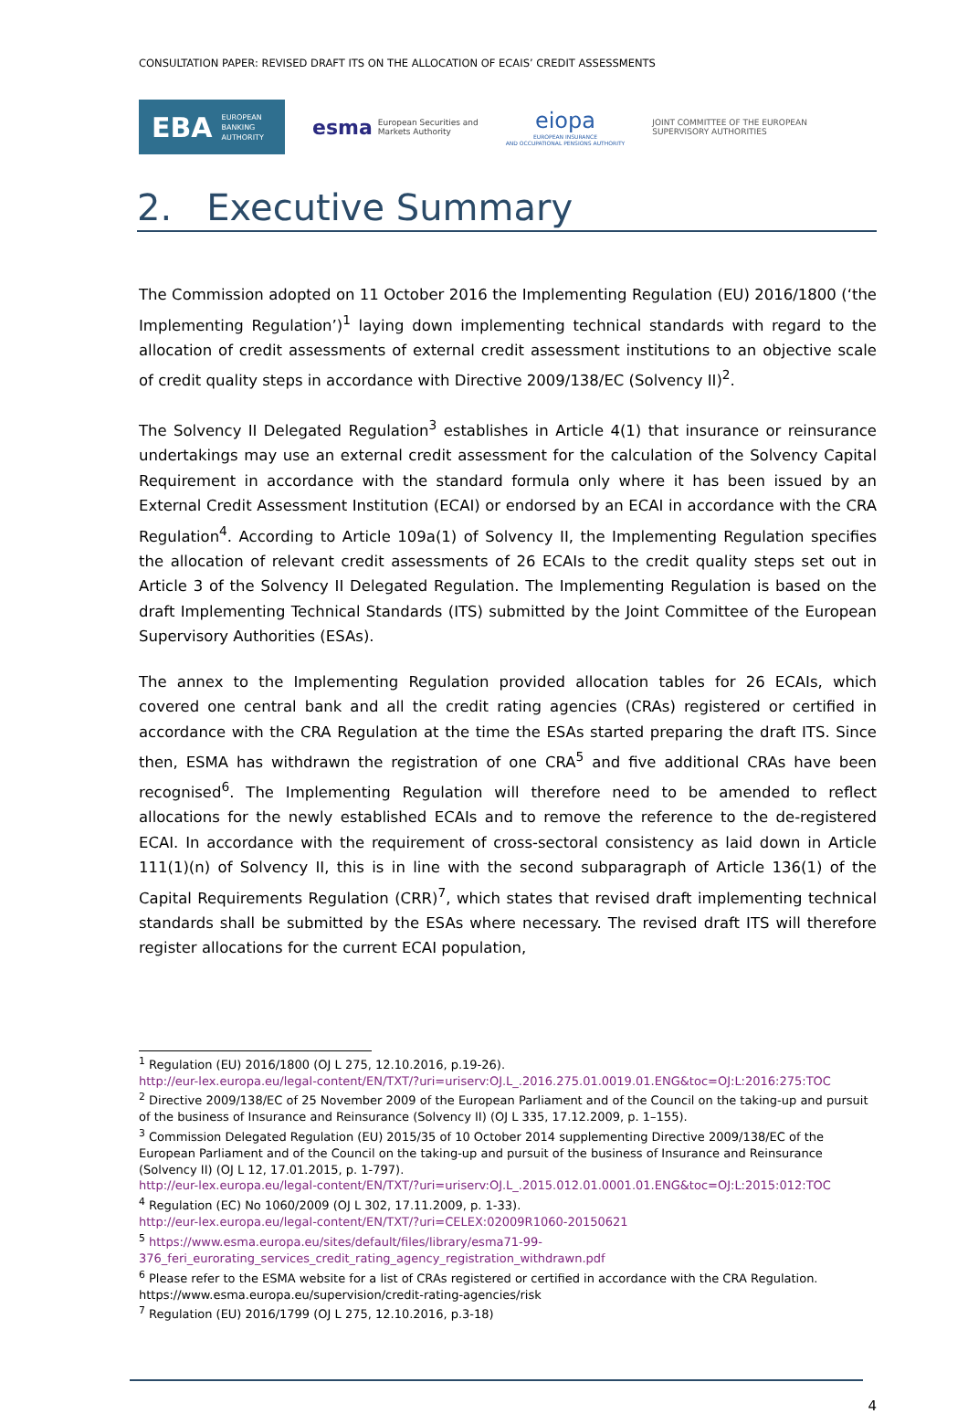CONSULTATION PAPER: REVISED DRAFT ITS ON THE ALLOCATION OF ECAIS’ CREDIT ASSESSMENTS
EBA EUROPEAN
BANKING
AUTHORITY
esma European Securities and
Markets Authority
eiopa
EUROPEAN INSURANCE
AND OCCUPATIONAL PENSIONS AUTHORITY
JOINT COMMITTEE OF THE EUROPEAN SUPERVISORY AUTHORITIES
2. Executive Summary
The Commission adopted on 11 October 2016 the Implementing Regulation (EU) 2016/1800 (‘the Implementing Regulation’)<sup>1</sup> laying down implementing technical standards with regard to the allocation of credit assessments of external credit assessment institutions to an objective scale of credit quality steps in accordance with Directive 2009/138/EC (Solvency II)<sup>2</sup>.
The Solvency II Delegated Regulation<sup>3</sup> establishes in Article 4(1) that insurance or reinsurance undertakings may use an external credit assessment for the calculation of the Solvency Capital Requirement in accordance with the standard formula only where it has been issued by an External Credit Assessment Institution (ECAI) or endorsed by an ECAI in accordance with the CRA Regulation<sup>4</sup>. According to Article 109a(1) of Solvency II, the Implementing Regulation specifies the allocation of relevant credit assessments of 26 ECAIs to the credit quality steps set out in Article 3 of the Solvency II Delegated Regulation. The Implementing Regulation is based on the draft Implementing Technical Standards (ITS) submitted by the Joint Committee of the European Supervisory Authorities (ESAs).
The annex to the Implementing Regulation provided allocation tables for 26 ECAIs, which covered one central bank and all the credit rating agencies (CRAs) registered or certified in accordance with the CRA Regulation at the time the ESAs started preparing the draft ITS. Since then, ESMA has withdrawn the registration of one CRA<sup>5</sup> and five additional CRAs have been recognised<sup>6</sup>. The Implementing Regulation will therefore need to be amended to reflect allocations for the newly established ECAIs and to remove the reference to the de-registered ECAI. In accordance with the requirement of cross-sectoral consistency as laid down in Article 111(1)(n) of Solvency II, this is in line with the second subparagraph of Article 136(1) of the Capital Requirements Regulation (CRR)<sup>7</sup>, which states that revised draft implementing technical standards shall be submitted by the ESAs where necessary. The revised draft ITS will therefore register allocations for the current ECAI population,
<sup>1</sup> Regulation (EU) 2016/1800 (OJ L 275, 12.10.2016, p.19-26).
http://eur-lex.europa.eu/legal-content/EN/TXT/?uri=uriserv:OJ.L_.2016.275.01.0019.01.ENG&toc=OJ:L:2016:275:TOC
<sup>2</sup> Directive 2009/138/EC of 25 November 2009 of the European Parliament and of the Council on the taking-up and pursuit of the business of Insurance and Reinsurance (Solvency II) (OJ L 335, 17.12.2009, p. 1–155).
<sup>3</sup> Commission Delegated Regulation (EU) 2015/35 of 10 October 2014 supplementing Directive 2009/138/EC of the European Parliament and of the Council on the taking-up and pursuit of the business of Insurance and Reinsurance (Solvency II) (OJ L 12, 17.01.2015, p. 1-797).
http://eur-lex.europa.eu/legal-content/EN/TXT/?uri=uriserv:OJ.L_.2015.012.01.0001.01.ENG&toc=OJ:L:2015:012:TOC
<sup>4</sup> Regulation (EC) No 1060/2009 (OJ L 302, 17.11.2009, p. 1-33).
http://eur-lex.europa.eu/legal-content/EN/TXT/?uri=CELEX:02009R1060-20150621
<sup>5</sup> https://www.esma.europa.eu/sites/default/files/library/esma71-99-376_feri_eurorating_services_credit_rating_agency_registration_withdrawn.pdf
<sup>6</sup> Please refer to the ESMA website for a list of CRAs registered or certified in accordance with the CRA Regulation. https://www.esma.europa.eu/supervision/credit-rating-agencies/risk
<sup>7</sup> Regulation (EU) 2016/1799 (OJ L 275, 12.10.2016, p.3-18)
4